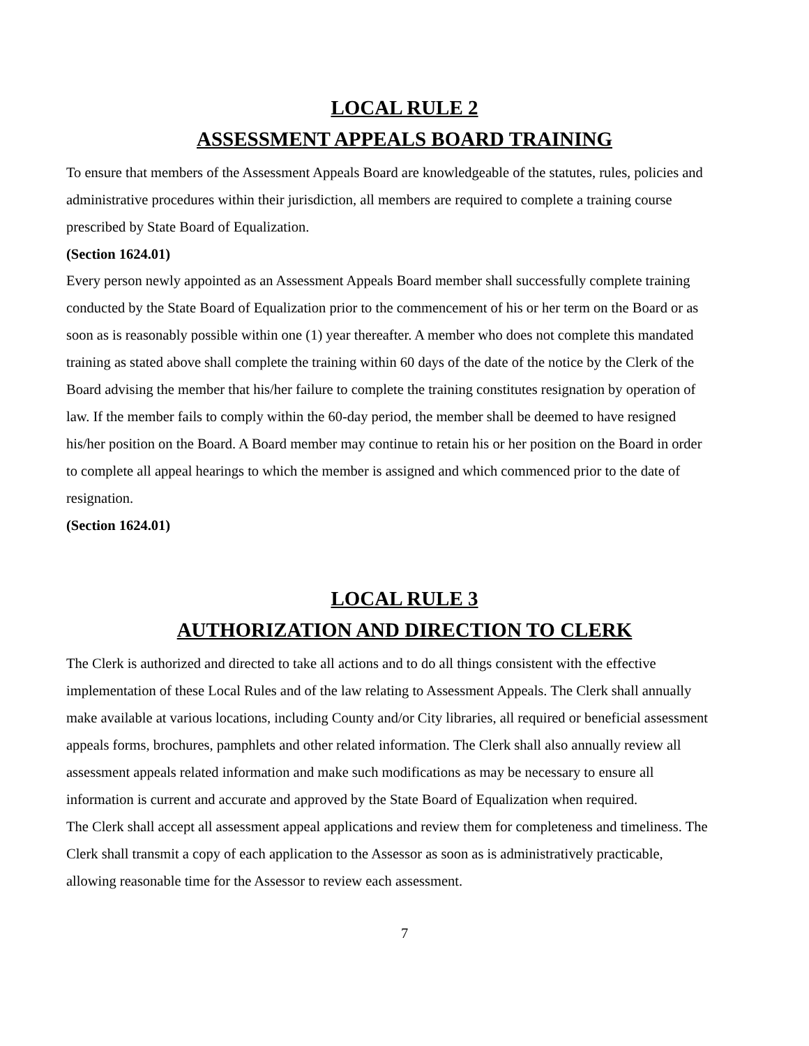LOCAL RULE 2
ASSESSMENT APPEALS BOARD TRAINING
To ensure that members of the Assessment Appeals Board are knowledgeable of the statutes, rules, policies and administrative procedures within their jurisdiction, all members are required to complete a training course prescribed by State Board of Equalization.
(Section 1624.01)
Every person newly appointed as an Assessment Appeals Board member shall successfully complete training conducted by the State Board of Equalization prior to the commencement of his or her term on the Board or as soon as is reasonably possible within one (1) year thereafter. A member who does not complete this mandated training as stated above shall complete the training within 60 days of the date of the notice by the Clerk of the Board advising the member that his/her failure to complete the training constitutes resignation by operation of law. If the member fails to comply within the 60-day period, the member shall be deemed to have resigned his/her position on the Board. A Board member may continue to retain his or her position on the Board in order to complete all appeal hearings to which the member is assigned and which commenced prior to the date of resignation.
(Section 1624.01)
LOCAL RULE 3
AUTHORIZATION AND DIRECTION TO CLERK
The Clerk is authorized and directed to take all actions and to do all things consistent with the effective implementation of these Local Rules and of the law relating to Assessment Appeals. The Clerk shall annually make available at various locations, including County and/or City libraries, all required or beneficial assessment appeals forms, brochures, pamphlets and other related information. The Clerk shall also annually review all assessment appeals related information and make such modifications as may be necessary to ensure all information is current and accurate and approved by the State Board of Equalization when required.
The Clerk shall accept all assessment appeal applications and review them for completeness and timeliness. The Clerk shall transmit a copy of each application to the Assessor as soon as is administratively practicable, allowing reasonable time for the Assessor to review each assessment.
7